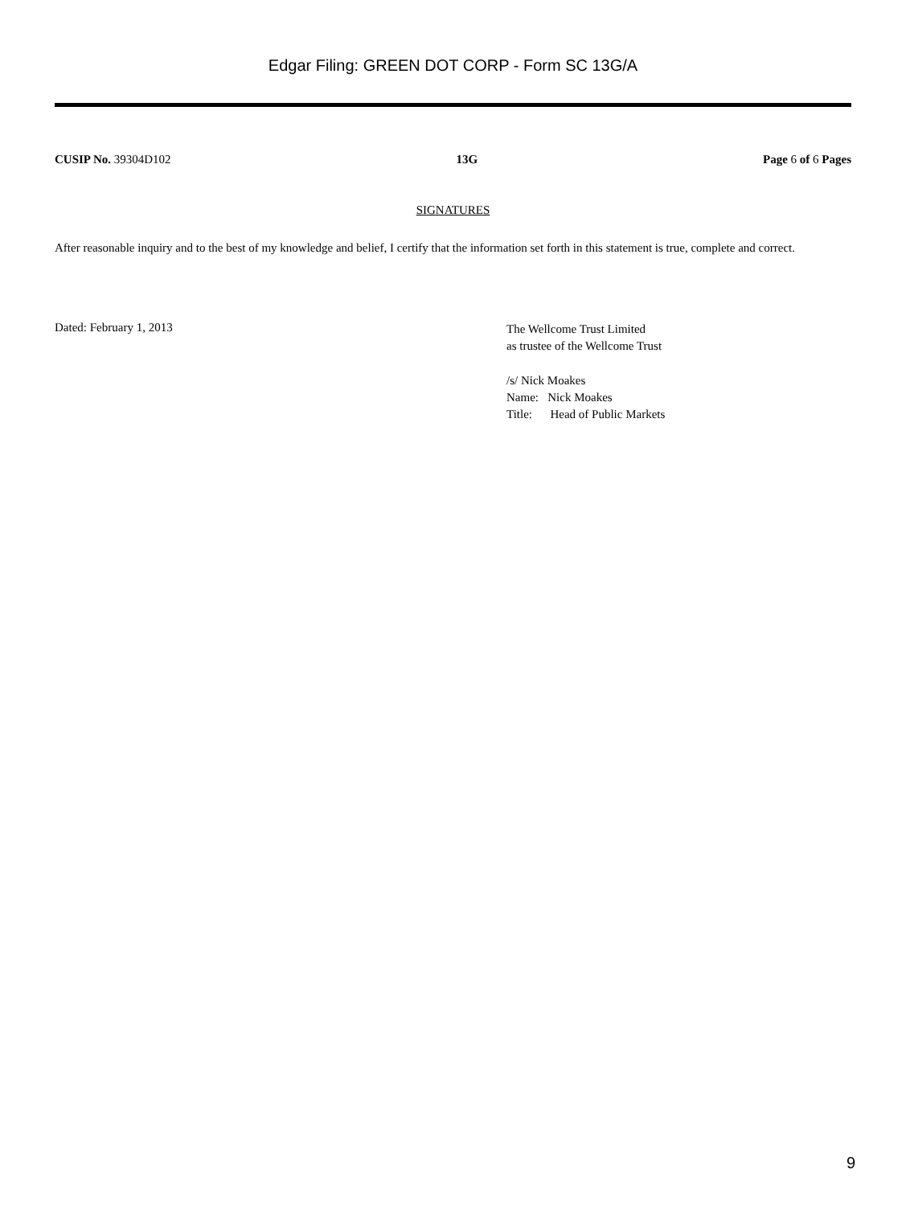Edgar Filing: GREEN DOT CORP - Form SC 13G/A
CUSIP No. 39304D102 13G Page 6 of 6 Pages
SIGNATURES
After reasonable inquiry and to the best of my knowledge and belief, I certify that the information set forth in this statement is true, complete and correct.
Dated: February 1, 2013
The Wellcome Trust Limited
as trustee of the Wellcome Trust
/s/ Nick Moakes
Name: Nick Moakes
Title: Head of Public Markets
9